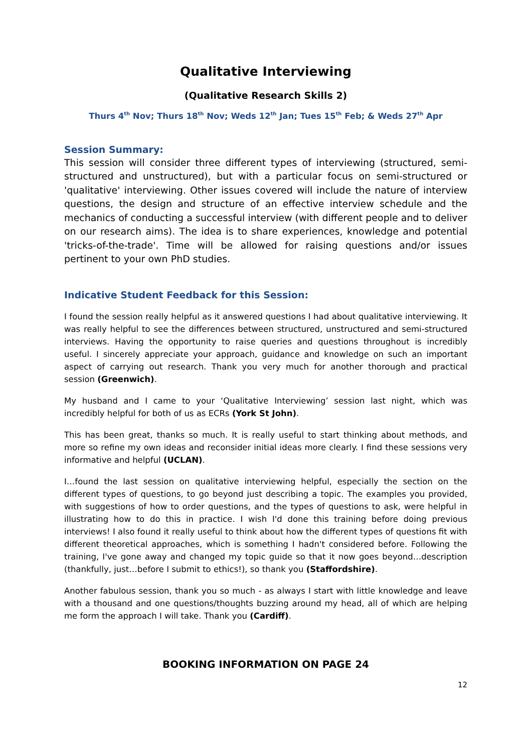Qualitative Interviewing
(Qualitative Research Skills 2)
Thurs 4<sup>th</sup> Nov; Thurs 18<sup>th</sup> Nov; Weds 12<sup>th</sup> Jan; Tues 15<sup>th</sup> Feb; & Weds 27<sup>th</sup> Apr
Session Summary:
This session will consider three different types of interviewing (structured, semi-structured and unstructured), but with a particular focus on semi-structured or 'qualitative' interviewing. Other issues covered will include the nature of interview questions, the design and structure of an effective interview schedule and the mechanics of conducting a successful interview (with different people and to deliver on our research aims). The idea is to share experiences, knowledge and potential 'tricks-of-the-trade'. Time will be allowed for raising questions and/or issues pertinent to your own PhD studies.
Indicative Student Feedback for this Session:
I found the session really helpful as it answered questions I had about qualitative interviewing. It was really helpful to see the differences between structured, unstructured and semi-structured interviews. Having the opportunity to raise queries and questions throughout is incredibly useful. I sincerely appreciate your approach, guidance and knowledge on such an important aspect of carrying out research. Thank you very much for another thorough and practical session (Greenwich).
My husband and I came to your ‘Qualitative Interviewing’ session last night, which was incredibly helpful for both of us as ECRs (York St John).
This has been great, thanks so much. It is really useful to start thinking about methods, and more so refine my own ideas and reconsider initial ideas more clearly. I find these sessions very informative and helpful (UCLAN).
I…found the last session on qualitative interviewing helpful, especially the section on the different types of questions, to go beyond just describing a topic. The examples you provided, with suggestions of how to order questions, and the types of questions to ask, were helpful in illustrating how to do this in practice. I wish I'd done this training before doing previous interviews! I also found it really useful to think about how the different types of questions fit with different theoretical approaches, which is something I hadn't considered before. Following the training, I've gone away and changed my topic guide so that it now goes beyond…description (thankfully, just…before I submit to ethics!), so thank you (Staffordshire).
Another fabulous session, thank you so much - as always I start with little knowledge and leave with a thousand and one questions/thoughts buzzing around my head, all of which are helping me form the approach I will take. Thank you (Cardiff).
BOOKING INFORMATION ON PAGE 24
12